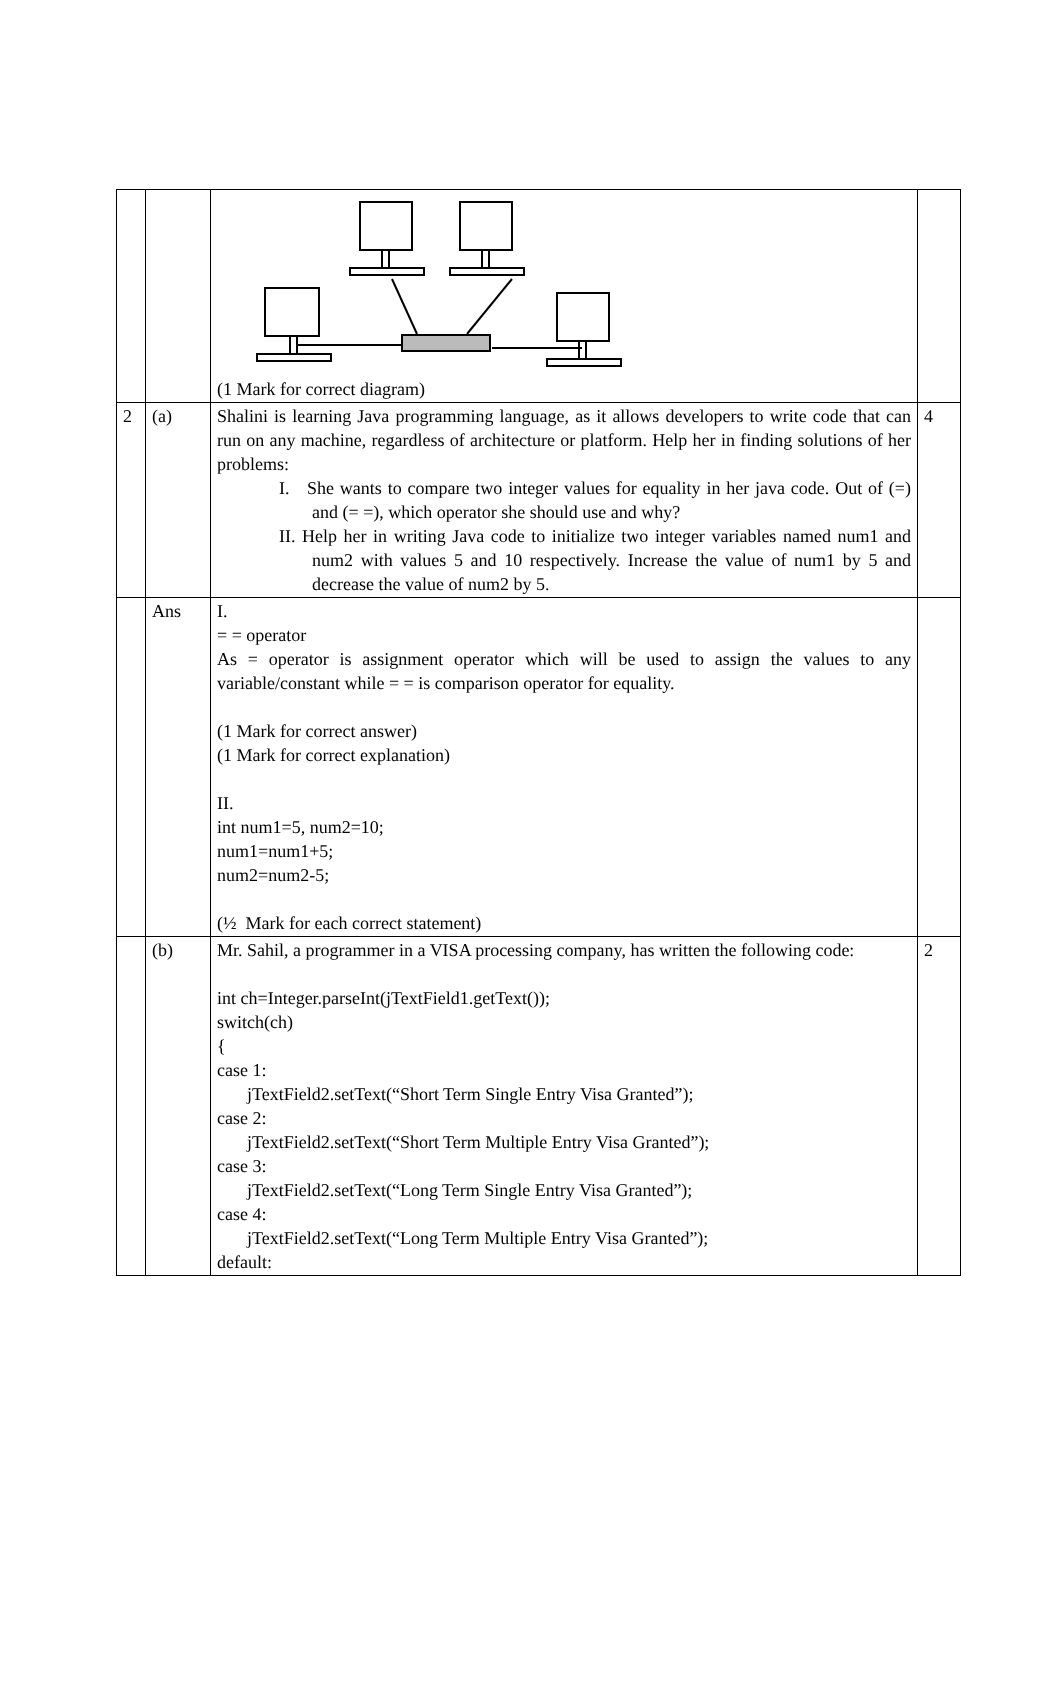| | | (1 Mark for correct diagram) | |
| 2 | (a) | Shalini is learning Java programming language, as it allows developers to write code that can run on any machine, regardless of architecture or platform. Help her in finding solutions of her problems: I. She wants to compare two integer values for equality in her java code. Out of (=) and (= =), which operator she should use and why? II. Help her in writing Java code to initialize two integer variables named num1 and num2 with values 5 and 10 respectively. Increase the value of num1 by 5 and decrease the value of num2 by 5. | 4 |
| | Ans | I. = = operator As = operator is assignment operator which will be used to assign the values to any variable/constant while = = is comparison operator for equality. (1 Mark for correct answer) (1 Mark for correct explanation) II. int num1=5, num2=10; num1=num1+5; num2=num2-5; (½ Mark for each correct statement) | |
| | (b) | Mr. Sahil, a programmer in a VISA processing company, has written the following code: int ch=Integer.parseInt(jTextField1.getText()); switch(ch) { case 1: jTextField2.setText(“Short Term Single Entry Visa Granted”); case 2: jTextField2.setText(“Short Term Multiple Entry Visa Granted”); case 3: jTextField2.setText(“Long Term Single Entry Visa Granted”); case 4: jTextField2.setText(“Long Term Multiple Entry Visa Granted”); default: | 2 |